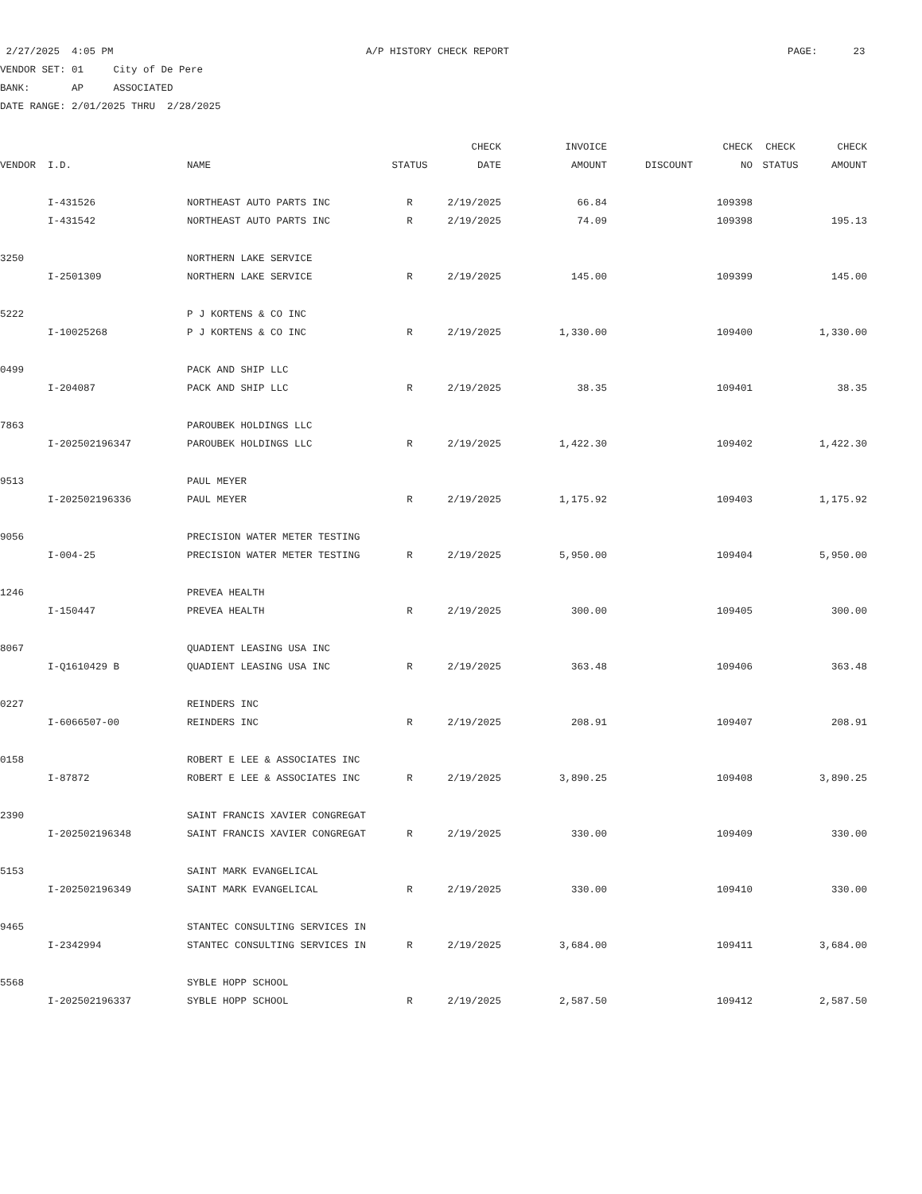2/27/2025 4:05 PM A/P HISTORY CHECK REPORT PAGE: 23
VENDOR SET: 01 City of De Pere
BANK: AP ASSOCIATED
DATE RANGE: 2/01/2025 THRU 2/28/2025
| | | | | CHECK | INVOICE | | CHECK | CHECK | CHECK |
| --- | --- | --- | --- | --- | --- | --- | --- | --- | --- |
| VENDOR | I.D. | NAME | STATUS | DATE | AMOUNT | DISCOUNT | NO | STATUS | AMOUNT |
| | I-431526 | NORTHEAST AUTO PARTS INC | R | 2/19/2025 | 66.84 | | 109398 | | |
| | I-431542 | NORTHEAST AUTO PARTS INC | R | 2/19/2025 | 74.09 | | 109398 | | 195.13 |
| 3250 | | NORTHERN LAKE SERVICE | | | | | | | |
| | I-2501309 | NORTHERN LAKE SERVICE | R | 2/19/2025 | 145.00 | | 109399 | | 145.00 |
| 5222 | | P J KORTENS & CO INC | | | | | | | |
| | I-10025268 | P J KORTENS & CO INC | R | 2/19/2025 | 1,330.00 | | 109400 | | 1,330.00 |
| 0499 | | PACK AND SHIP LLC | | | | | | | |
| | I-204087 | PACK AND SHIP LLC | R | 2/19/2025 | 38.35 | | 109401 | | 38.35 |
| 7863 | | PAROUBEK HOLDINGS LLC | | | | | | | |
| | I-202502196347 | PAROUBEK HOLDINGS LLC | R | 2/19/2025 | 1,422.30 | | 109402 | | 1,422.30 |
| 9513 | | PAUL MEYER | | | | | | | |
| | I-202502196336 | PAUL MEYER | R | 2/19/2025 | 1,175.92 | | 109403 | | 1,175.92 |
| 9056 | | PRECISION WATER METER TESTING | | | | | | | |
| | I-004-25 | PRECISION WATER METER TESTING | R | 2/19/2025 | 5,950.00 | | 109404 | | 5,950.00 |
| 1246 | | PREVEA HEALTH | | | | | | | |
| | I-150447 | PREVEA HEALTH | R | 2/19/2025 | 300.00 | | 109405 | | 300.00 |
| 8067 | | QUADIENT LEASING USA INC | | | | | | | |
| | I-Q1610429 B | QUADIENT LEASING USA INC | R | 2/19/2025 | 363.48 | | 109406 | | 363.48 |
| 0227 | | REINDERS INC | | | | | | | |
| | I-6066507-00 | REINDERS INC | R | 2/19/2025 | 208.91 | | 109407 | | 208.91 |
| 0158 | | ROBERT E LEE & ASSOCIATES INC | | | | | | | |
| | I-87872 | ROBERT E LEE & ASSOCIATES INC | R | 2/19/2025 | 3,890.25 | | 109408 | | 3,890.25 |
| 2390 | | SAINT FRANCIS XAVIER CONGREGAT | | | | | | | |
| | I-202502196348 | SAINT FRANCIS XAVIER CONGREGAT | R | 2/19/2025 | 330.00 | | 109409 | | 330.00 |
| 5153 | | SAINT MARK EVANGELICAL | | | | | | | |
| | I-202502196349 | SAINT MARK EVANGELICAL | R | 2/19/2025 | 330.00 | | 109410 | | 330.00 |
| 9465 | | STANTEC CONSULTING SERVICES IN | | | | | | | |
| | I-2342994 | STANTEC CONSULTING SERVICES IN | R | 2/19/2025 | 3,684.00 | | 109411 | | 3,684.00 |
| 5568 | | SYBLE HOPP SCHOOL | | | | | | | |
| | I-202502196337 | SYBLE HOPP SCHOOL | R | 2/19/2025 | 2,587.50 | | 109412 | | 2,587.50 |